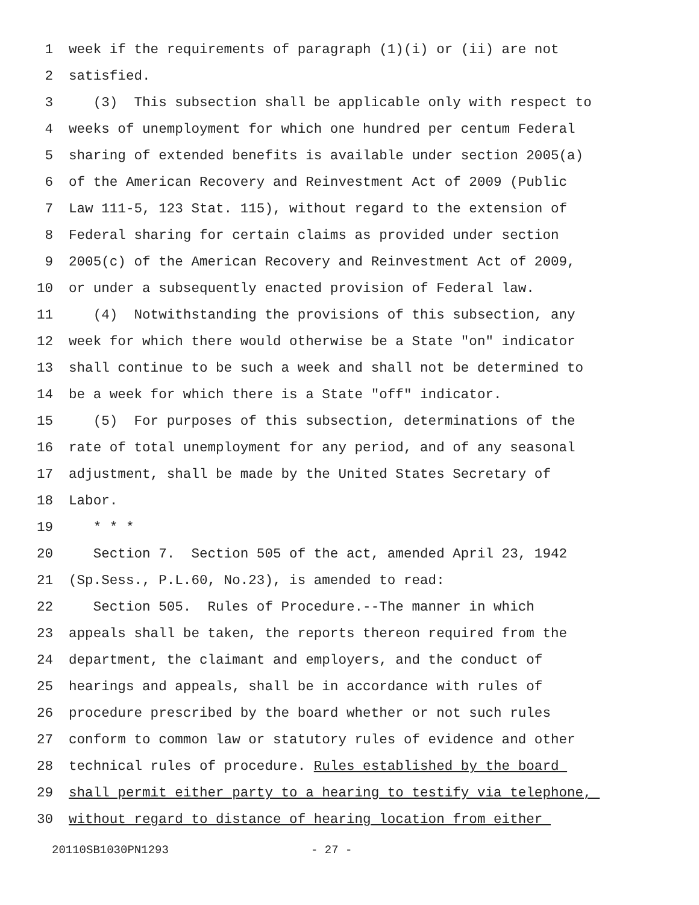1 week if the requirements of paragraph (1)(i) or (ii) are not
2 satisfied.
3 (3) This subsection shall be applicable only with respect to
4 weeks of unemployment for which one hundred per centum Federal
5 sharing of extended benefits is available under section 2005(a)
6 of the American Recovery and Reinvestment Act of 2009 (Public
7 Law 111-5, 123 Stat. 115), without regard to the extension of
8 Federal sharing for certain claims as provided under section
9 2005(c) of the American Recovery and Reinvestment Act of 2009,
10 or under a subsequently enacted provision of Federal law.
11 (4) Notwithstanding the provisions of this subsection, any
12 week for which there would otherwise be a State "on" indicator
13 shall continue to be such a week and shall not be determined to
14 be a week for which there is a State "off" indicator.
15 (5) For purposes of this subsection, determinations of the
16 rate of total unemployment for any period, and of any seasonal
17 adjustment, shall be made by the United States Secretary of
18 Labor.
19 * * *
20 Section 7. Section 505 of the act, amended April 23, 1942
21 (Sp.Sess., P.L.60, No.23), is amended to read:
22 Section 505. Rules of Procedure.--The manner in which
23 appeals shall be taken, the reports thereon required from the
24 department, the claimant and employers, and the conduct of
25 hearings and appeals, shall be in accordance with rules of
26 procedure prescribed by the board whether or not such rules
27 conform to common law or statutory rules of evidence and other
28 technical rules of procedure. Rules established by the board
29 shall permit either party to a hearing to testify via telephone,
30 without regard to distance of hearing location from either
20110SB1030PN1293 - 27 -